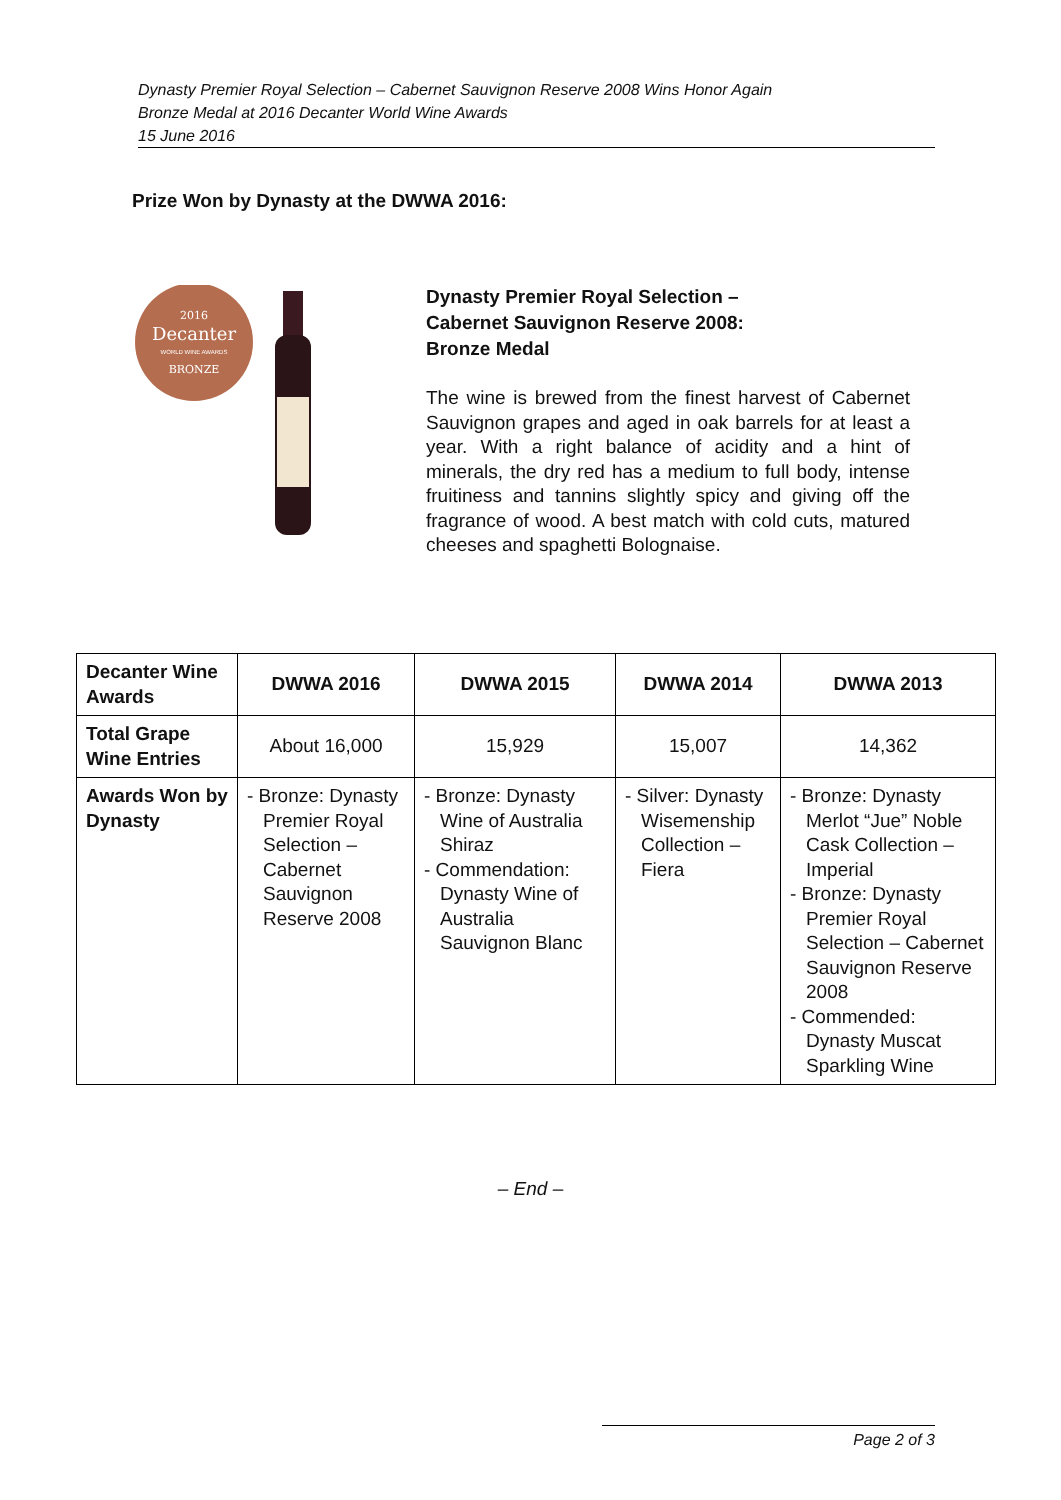Dynasty Premier Royal Selection – Cabernet Sauvignon Reserve 2008 Wins Honor Again
Bronze Medal at 2016 Decanter World Wine Awards
15 June 2016
Prize Won by Dynasty at the DWWA 2016:
2016
Decanter
WORLD WINE AWARDS
BRONZE
Dynasty Premier Royal Selection –
Cabernet Sauvignon Reserve 2008:
Bronze Medal
The wine is brewed from the finest harvest of Cabernet Sauvignon grapes and aged in oak barrels for at least a year. With a right balance of acidity and a hint of minerals, the dry red has a medium to full body, intense fruitiness and tannins slightly spicy and giving off the fragrance of wood. A best match with cold cuts, matured cheeses and spaghetti Bolognaise.
| Decanter Wine Awards | DWWA 2016 | DWWA 2015 | DWWA 2014 | DWWA 2013 |
| --- | --- | --- | --- | --- |
| Total Grape Wine Entries | About 16,000 | 15,929 | 15,007 | 14,362 |
| Awards Won by Dynasty | - Bronze: Dynasty Premier Royal Selection – Cabernet Sauvignon Reserve 2008 | - Bronze: Dynasty Wine of Australia Shiraz - Commendation: Dynasty Wine of Australia Sauvignon Blanc | - Silver: Dynasty Wisemenship Collection – Fiera | - Bronze: Dynasty Merlot “Jue” Noble Cask Collection – Imperial - Bronze: Dynasty Premier Royal Selection – Cabernet Sauvignon Reserve 2008 - Commended: Dynasty Muscat Sparkling Wine |
– End –
Page 2 of 3